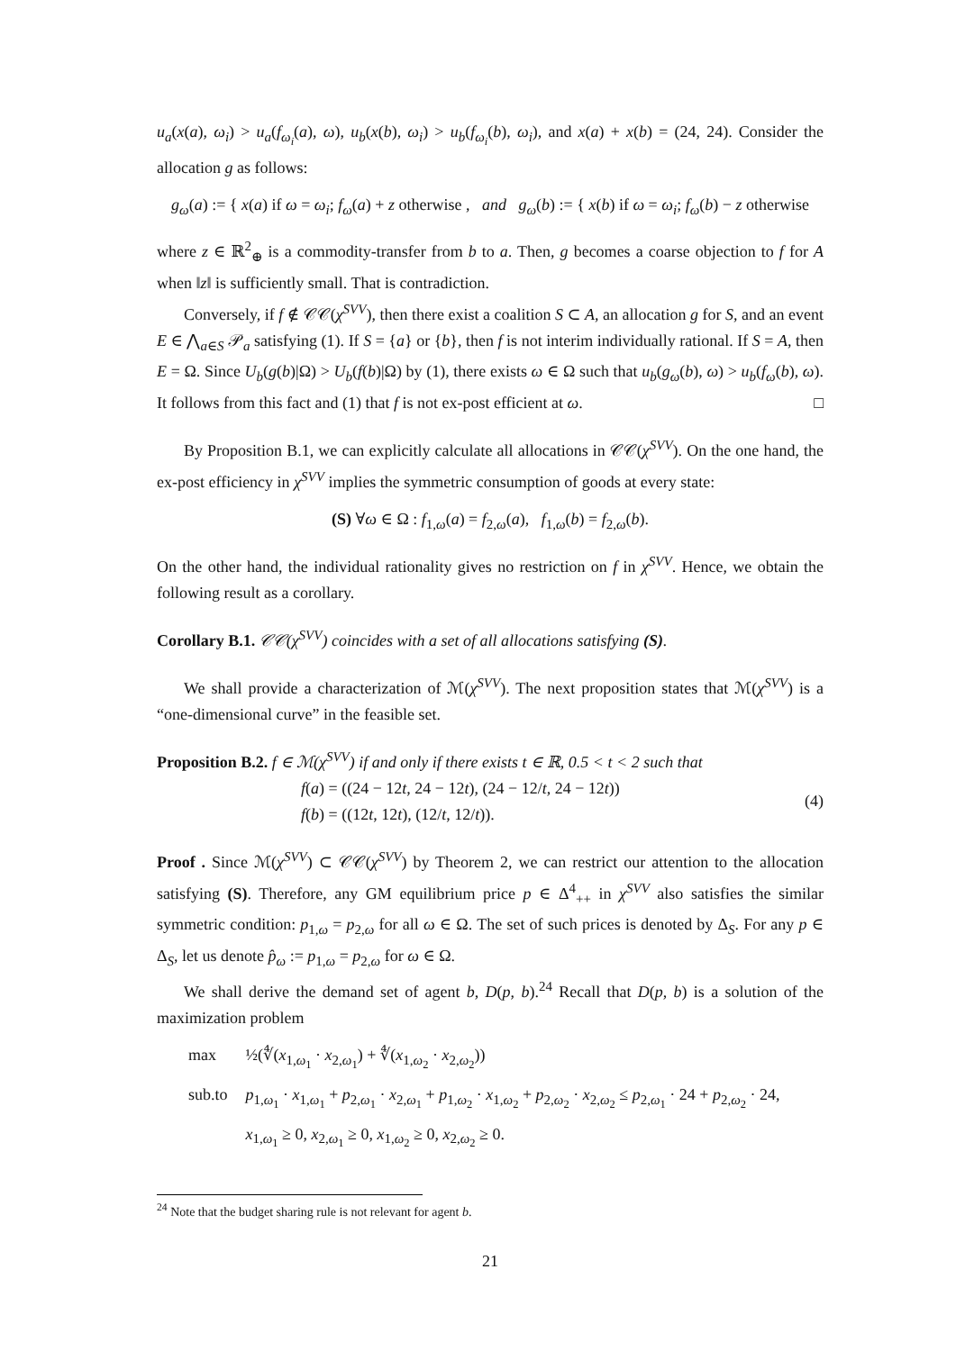u<sub>a</sub>(x(a), ω<sub>i</sub>) > u<sub>a</sub>(f<sub>ω<sub>i</sub></sub>(a), ω), u<sub>b</sub>(x(b), ω<sub>i</sub>) > u<sub>b</sub>(f<sub>ω<sub>i</sub></sub>(b), ω<sub>i</sub>), and x(a) + x(b) = (24, 24). Consider the allocation g as follows:
g<sub>ω</sub>(a) := { x(a) if ω = ω<sub>i</sub>; f<sub>ω</sub>(a) + z otherwise , and g<sub>ω</sub>(b) := { x(b) if ω = ω<sub>i</sub>; f<sub>ω</sub>(b) − z otherwise
where z ∈ ℝ<sup>2</sup><sub>⊕</sub> is a commodity-transfer from b to a. Then, g becomes a coarse objection to f for A when ‖z‖ is sufficiently small. That is contradiction.
Conversely, if f ∉ 𝒞𝒞(χ<sup>SVV</sup>), then there exist a coalition S ⊂ A, an allocation g for S, and an event E ∈ ⋀<sub>a∈S</sub> 𝒫<sub>a</sub> satisfying (1). If S = {a} or {b}, then f is not interim individually rational. If S = A, then E = Ω. Since U<sub>b</sub>(g(b)|Ω) > U<sub>b</sub>(f(b)|Ω) by (1), there exists ω ∈ Ω such that u<sub>b</sub>(g<sub>ω</sub>(b), ω) > u<sub>b</sub>(f<sub>ω</sub>(b), ω). It follows from this fact and (1) that f is not ex-post efficient at ω. □
By Proposition B.1, we can explicitly calculate all allocations in 𝒞𝒞(χ<sup>SVV</sup>). On the one hand, the ex-post efficiency in χ<sup>SVV</sup> implies the symmetric consumption of goods at every state:
(S) ∀ω ∈ Ω : f<sub>1,ω</sub>(a) = f<sub>2,ω</sub>(a), f<sub>1,ω</sub>(b) = f<sub>2,ω</sub>(b).
On the other hand, the individual rationality gives no restriction on f in χ<sup>SVV</sup>. Hence, we obtain the following result as a corollary.
Corollary B.1. 𝒞𝒞(χ<sup>SVV</sup>) coincides with a set of all allocations satisfying (S).
We shall provide a characterization of ℳ(χ<sup>SVV</sup>). The next proposition states that ℳ(χ<sup>SVV</sup>) is a “one-dimensional curve” in the feasible set.
Proposition B.2. f ∈ ℳ(χ<sup>SVV</sup>) if and only if there exists t ∈ ℝ, 0.5 < t < 2 such that
f(a) = ((24 − 12t, 24 − 12t), (24 − 12/t, 24 − 12t))
f(b) = ((12t, 12t), (12/t, 12/t)).
(4)
Proof . Since ℳ(χ<sup>SVV</sup>) ⊂ 𝒞𝒞(χ<sup>SVV</sup>) by Theorem 2, we can restrict our attention to the allocation satisfying (S). Therefore, any GM equilibrium price p ∈ Δ<sup>4</sup><sub>++</sub> in χ<sup>SVV</sup> also satisfies the similar symmetric condition: p<sub>1,ω</sub> = p<sub>2,ω</sub> for all ω ∈ Ω. The set of such prices is denoted by Δ<sub>S</sub>. For any p ∈ Δ<sub>S</sub>, let us denote p̂<sub>ω</sub> := p<sub>1,ω</sub> = p<sub>2,ω</sub> for ω ∈ Ω.
We shall derive the demand set of agent b, D(p, b).<sup>24</sup> Recall that D(p, b) is a solution of the maximization problem
| max | ½(∜( x<sub>1,ω<sub>1</sub></sub> · x<sub>2,ω<sub>1</sub></sub>) + ∜( x<sub>1,ω<sub>2</sub></sub> · x<sub>2,ω<sub>2</sub></sub>)) |
| sub.to | p<sub>1,ω<sub>1</sub></sub> · x<sub>1,ω<sub>1</sub></sub> + p<sub>2,ω<sub>1</sub></sub> · x<sub>2,ω<sub>1</sub></sub> + p<sub>1,ω<sub>2</sub></sub> · x<sub>1,ω<sub>2</sub></sub> + p<sub>2,ω<sub>2</sub></sub> · x<sub>2,ω<sub>2</sub></sub> ≤ p<sub>2,ω<sub>1</sub></sub> · 24 + p<sub>2,ω<sub>2</sub></sub> · 24, |
| | x<sub>1,ω<sub>1</sub></sub> ≥ 0, x<sub>2,ω<sub>1</sub></sub> ≥ 0, x<sub>1,ω<sub>2</sub></sub> ≥ 0, x<sub>2,ω<sub>2</sub></sub> ≥ 0. |
<sup>24</sup> Note that the budget sharing rule is not relevant for agent b.
21